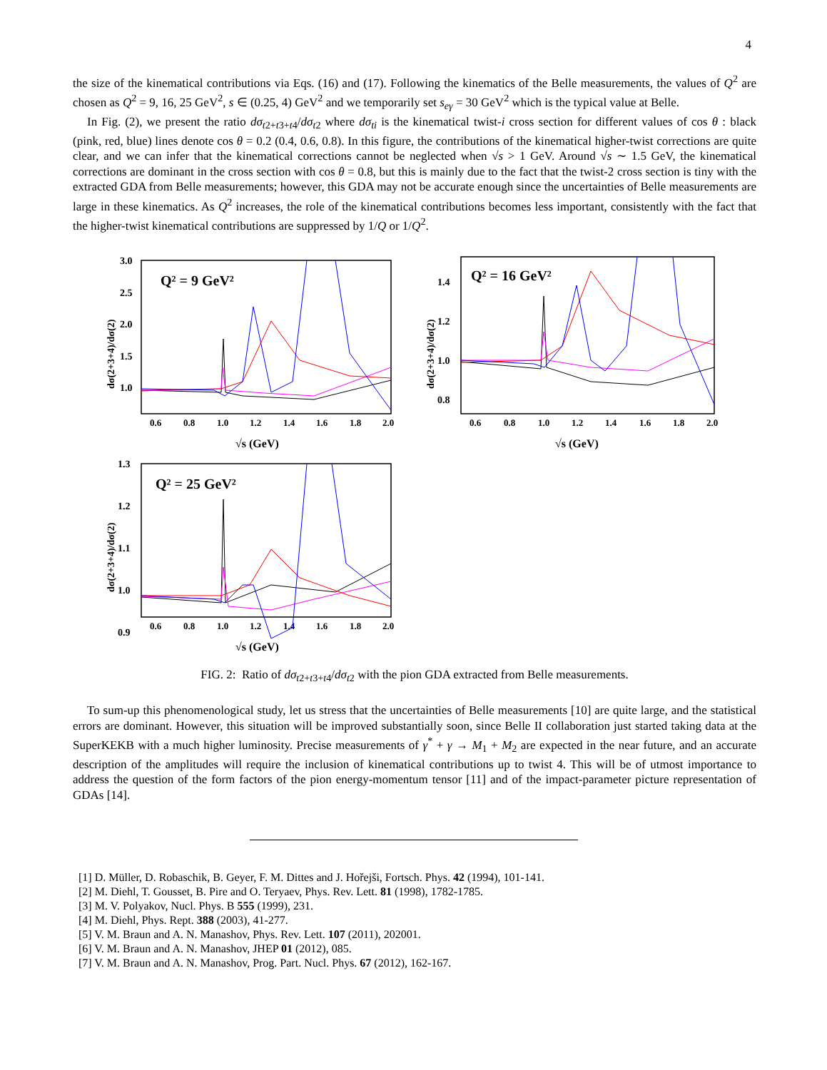4
the size of the kinematical contributions via Eqs. (16) and (17). Following the kinematics of the Belle measurements, the values of Q<sup>2</sup> are chosen as Q<sup>2</sup> = 9, 16, 25 GeV<sup>2</sup>, s ∈ (0.25, 4) GeV<sup>2</sup> and we temporarily set s<sub>eγ</sub> = 30 GeV<sup>2</sup> which is the typical value at Belle.
In Fig. (2), we present the ratio dσ<sub>t2+t3+t4</sub>/dσ<sub>t2</sub> where dσ<sub>ti</sub> is the kinematical twist-i cross section for different values of cos θ : black (pink, red, blue) lines denote cos θ = 0.2 (0.4, 0.6, 0.8). In this figure, the contributions of the kinematical higher-twist corrections are quite clear, and we can infer that the kinematical corrections cannot be neglected when √s > 1 GeV. Around √s ∼ 1.5 GeV, the kinematical corrections are dominant in the cross section with cos θ = 0.8, but this is mainly due to the fact that the twist-2 cross section is tiny with the extracted GDA from Belle measurements; however, this GDA may not be accurate enough since the uncertainties of Belle measurements are large in these kinematics. As Q<sup>2</sup> increases, the role of the kinematical contributions becomes less important, consistently with the fact that the higher-twist kinematical contributions are suppressed by 1/Q or 1/Q<sup>2</sup>.
dσ(2+3+4)/dσ(2)
3.0
2.5
2.0
1.5
1.0
Q² = 9 GeV²
0.6
0.8
1.0
1.2
1.4
1.6
1.8
2.0
√s (GeV)
dσ(2+3+4)/dσ(2)
1.4
1.2
1.0
0.8
Q² = 16 GeV²
0.6
0.8
1.0
1.2
1.4
1.6
1.8
2.0
√s (GeV)
dσ(2+3+4)/dσ(2)
1.3
1.2
1.1
1.0
0.9
0.8
Q² = 25 GeV²
0.6
0.8
1.0
1.2
1.4
1.6
1.8
2.0
√s (GeV)
FIG. 2: Ratio of dσ<sub>t2+t3+t4</sub>/dσ<sub>t2</sub> with the pion GDA extracted from Belle measurements.
To sum-up this phenomenological study, let us stress that the uncertainties of Belle measurements [10] are quite large, and the statistical errors are dominant. However, this situation will be improved substantially soon, since Belle II collaboration just started taking data at the SuperKEKB with a much higher luminosity. Precise measurements of γ<sup>*</sup> + γ → M<sub>1</sub> + M<sub>2</sub> are expected in the near future, and an accurate description of the amplitudes will require the inclusion of kinematical contributions up to twist 4. This will be of utmost importance to address the question of the form factors of the pion energy-momentum tensor [11] and of the impact-parameter picture representation of GDAs [14].
[1] D. Müller, D. Robaschik, B. Geyer, F. M. Dittes and J. Hořejši, Fortsch. Phys. 42 (1994), 101-141.
[2] M. Diehl, T. Gousset, B. Pire and O. Teryaev, Phys. Rev. Lett. 81 (1998), 1782-1785.
[3] M. V. Polyakov, Nucl. Phys. B 555 (1999), 231.
[4] M. Diehl, Phys. Rept. 388 (2003), 41-277.
[5] V. M. Braun and A. N. Manashov, Phys. Rev. Lett. 107 (2011), 202001.
[6] V. M. Braun and A. N. Manashov, JHEP 01 (2012), 085.
[7] V. M. Braun and A. N. Manashov, Prog. Part. Nucl. Phys. 67 (2012), 162-167.